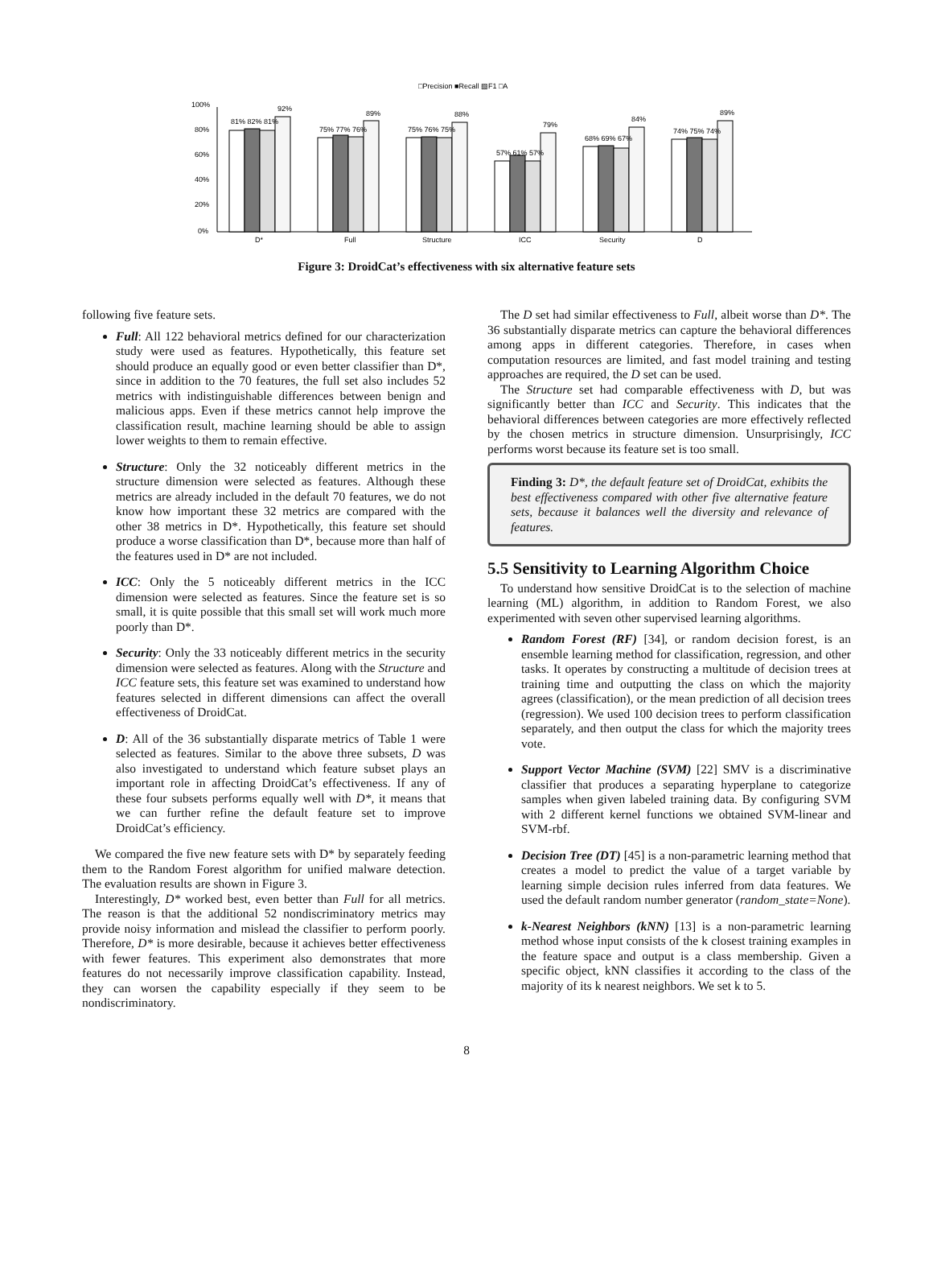□Precision ■Recall ▧F1 □A
100%
80%
60%
40%
20%
0%
81% 82% 81%
92%
75% 77% 76%
89%
75% 76% 75%
88%
57% 61% 57%
79%
68% 69% 67%
84%
74% 75% 74%
89%
D*
Full
Structure
ICC
Security
D
Figure 3: DroidCat’s effectiveness with six alternative feature sets
following five feature sets.
Full: All 122 behavioral metrics defined for our characterization study were used as features. Hypothetically, this feature set should produce an equally good or even better classifier than D*, since in addition to the 70 features, the full set also includes 52 metrics with indistinguishable differences between benign and malicious apps. Even if these metrics cannot help improve the classification result, machine learning should be able to assign lower weights to them to remain effective.
Structure: Only the 32 noticeably different metrics in the structure dimension were selected as features. Although these metrics are already included in the default 70 features, we do not know how important these 32 metrics are compared with the other 38 metrics in D*. Hypothetically, this feature set should produce a worse classification than D*, because more than half of the features used in D* are not included.
ICC: Only the 5 noticeably different metrics in the ICC dimension were selected as features. Since the feature set is so small, it is quite possible that this small set will work much more poorly than D*.
Security: Only the 33 noticeably different metrics in the security dimension were selected as features. Along with the Structure and ICC feature sets, this feature set was examined to understand how features selected in different dimensions can affect the overall effectiveness of DroidCat.
D: All of the 36 substantially disparate metrics of Table 1 were selected as features. Similar to the above three subsets, D was also investigated to understand which feature subset plays an important role in affecting DroidCat’s effectiveness. If any of these four subsets performs equally well with D*, it means that we can further refine the default feature set to improve DroidCat’s efficiency.
We compared the five new feature sets with D* by separately feeding them to the Random Forest algorithm for unified malware detection. The evaluation results are shown in Figure 3.
Interestingly, D* worked best, even better than Full for all metrics. The reason is that the additional 52 nondiscriminatory metrics may provide noisy information and mislead the classifier to perform poorly. Therefore, D* is more desirable, because it achieves better effectiveness with fewer features. This experiment also demonstrates that more features do not necessarily improve classification capability. Instead, they can worsen the capability especially if they seem to be nondiscriminatory.
The D set had similar effectiveness to Full, albeit worse than D*. The 36 substantially disparate metrics can capture the behavioral differences among apps in different categories. Therefore, in cases when computation resources are limited, and fast model training and testing approaches are required, the D set can be used.
The Structure set had comparable effectiveness with D, but was significantly better than ICC and Security. This indicates that the behavioral differences between categories are more effectively reflected by the chosen metrics in structure dimension. Unsurprisingly, ICC performs worst because its feature set is too small.
Finding 3: D*, the default feature set of DroidCat, exhibits the best effectiveness compared with other five alternative feature sets, because it balances well the diversity and relevance of features.
5.5 Sensitivity to Learning Algorithm Choice
To understand how sensitive DroidCat is to the selection of machine learning (ML) algorithm, in addition to Random Forest, we also experimented with seven other supervised learning algorithms.
Random Forest (RF) [34], or random decision forest, is an ensemble learning method for classification, regression, and other tasks. It operates by constructing a multitude of decision trees at training time and outputting the class on which the majority agrees (classification), or the mean prediction of all decision trees (regression). We used 100 decision trees to perform classification separately, and then output the class for which the majority trees vote.
Support Vector Machine (SVM) [22] SMV is a discriminative classifier that produces a separating hyperplane to categorize samples when given labeled training data. By configuring SVM with 2 different kernel functions we obtained SVM-linear and SVM-rbf.
Decision Tree (DT) [45] is a non-parametric learning method that creates a model to predict the value of a target variable by learning simple decision rules inferred from data features. We used the default random number generator (random_state=None).
k-Nearest Neighbors (kNN) [13] is a non-parametric learning method whose input consists of the k closest training examples in the feature space and output is a class membership. Given a specific object, kNN classifies it according to the class of the majority of its k nearest neighbors. We set k to 5.
8